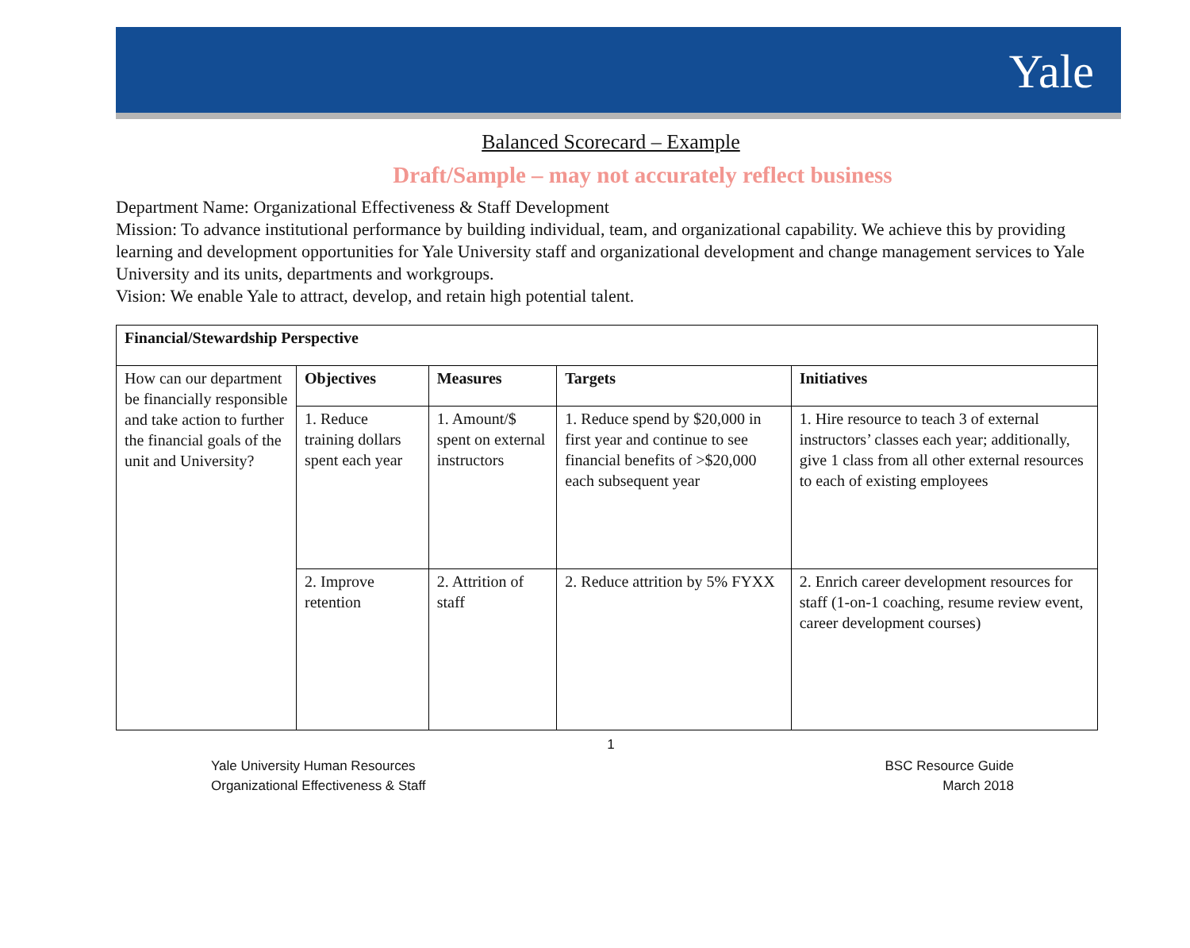Yale
Balanced Scorecard – Example
Draft/Sample – may not accurately reflect business
Department Name: Organizational Effectiveness & Staff Development
Mission: To advance institutional performance by building individual, team, and organizational capability. We achieve this by providing learning and development opportunities for Yale University staff and organizational development and change management services to Yale University and its units, departments and workgroups.
Vision: We enable Yale to attract, develop, and retain high potential talent.
| Financial/Stewardship Perspective | | | | |
| --- | --- | --- | --- | --- |
| How can our department be financially responsible and take action to further the financial goals of the unit and University? | Objectives | Measures | Targets | Initiatives |
| | 1. Reduce training dollars spent each year | 1. Amount/$ spent on external instructors | 1. Reduce spend by $20,000 in first year and continue to see financial benefits of >$20,000 each subsequent year | 1. Hire resource to teach 3 of external instructors’ classes each year; additionally, give 1 class from all other external resources to each of existing employees |
| | 2. Improve retention | 2. Attrition of staff | 2. Reduce attrition by 5% FYXX | 2. Enrich career development resources for staff (1-on-1 coaching, resume review event, career development courses) |
1
Yale University Human Resources
Organizational Effectiveness & Staff
BSC Resource Guide
March 2018